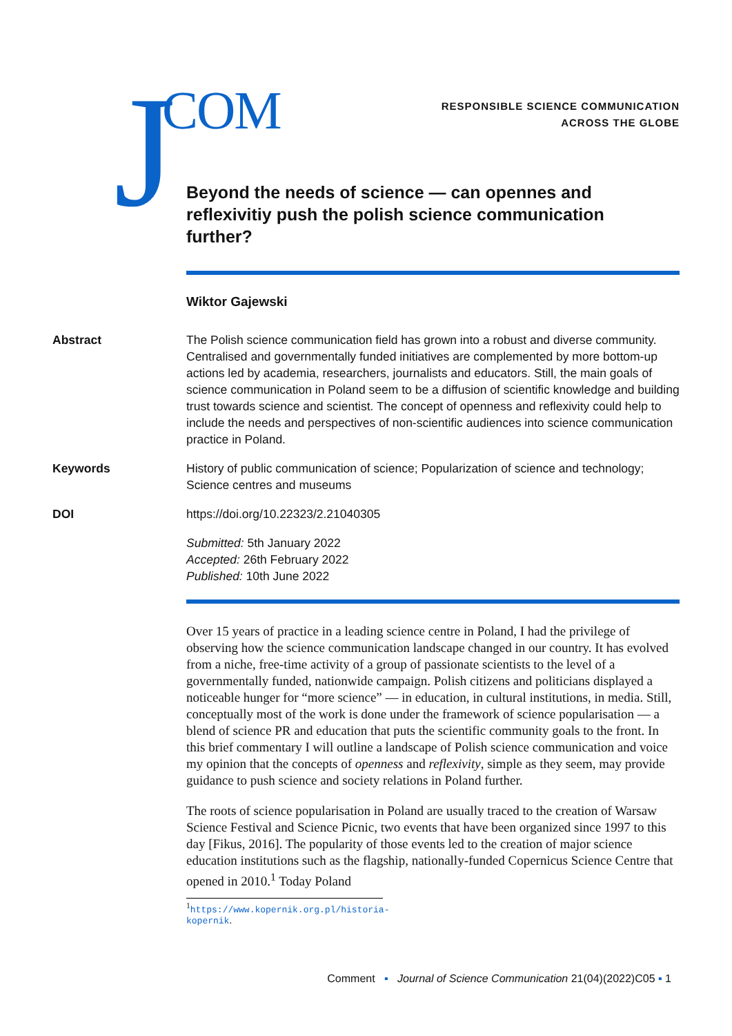J COM
RESPONSIBLE SCIENCE COMMUNICATION
ACROSS THE GLOBE
Beyond the needs of science — can opennes and reflexivitiy push the polish science communication further?
Wiktor Gajewski
Abstract The Polish science communication field has grown into a robust and diverse community. Centralised and governmentally funded initiatives are complemented by more bottom-up actions led by academia, researchers, journalists and educators. Still, the main goals of science communication in Poland seem to be a diffusion of scientific knowledge and building trust towards science and scientist. The concept of openness and reflexivity could help to include the needs and perspectives of non-scientific audiences into science communication practice in Poland.
Keywords History of public communication of science; Popularization of science and technology; Science centres and museums
DOI https://doi.org/10.22323/2.21040305
Submitted: 5th January 2022
Accepted: 26th February 2022
Published: 10th June 2022
Over 15 years of practice in a leading science centre in Poland, I had the privilege of observing how the science communication landscape changed in our country. It has evolved from a niche, free-time activity of a group of passionate scientists to the level of a governmentally funded, nationwide campaign. Polish citizens and politicians displayed a noticeable hunger for “more science” — in education, in cultural institutions, in media. Still, conceptually most of the work is done under the framework of science popularisation — a blend of science PR and education that puts the scientific community goals to the front. In this brief commentary I will outline a landscape of Polish science communication and voice my opinion that the concepts of openness and reflexivity, simple as they seem, may provide guidance to push science and society relations in Poland further.
The roots of science popularisation in Poland are usually traced to the creation of Warsaw Science Festival and Science Picnic, two events that have been organized since 1997 to this day [Fikus, 2016]. The popularity of those events led to the creation of major science education institutions such as the flagship, nationally-funded Copernicus Science Centre that opened in 2010.<sup>1</sup> Today Poland
<sup>1</sup> https://www.kopernik.org.pl/historia-kopernik.
Comment ▪ Journal of Science Communication 21(04)(2022)C05 ▪ 1